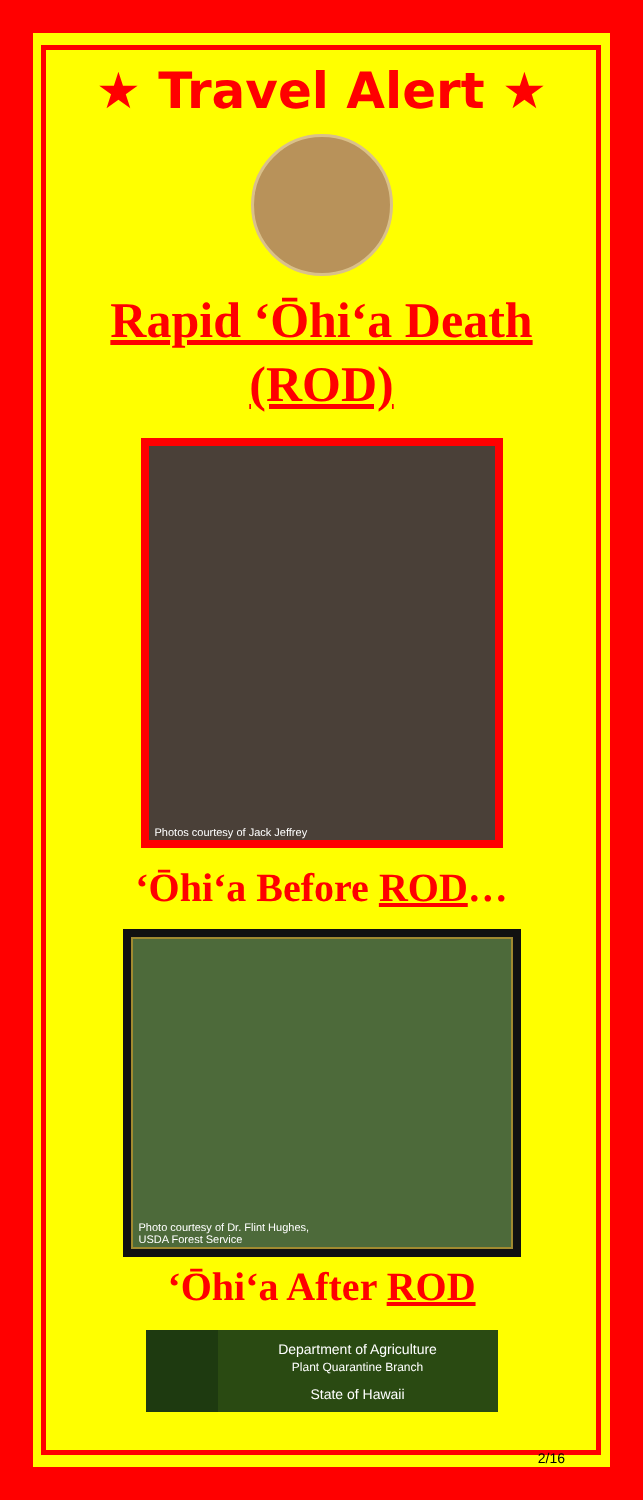★ Travel Alert ★
Rapid ‘Ōhi‘a Death
(ROD)
Photos courtesy of Jack Jeffrey
‘Ōhi‘a Before ROD…
Photo courtesy of Dr. Flint Hughes,
USDA Forest Service
‘Ōhi‘a After ROD
Department of Agriculture
Plant Quarantine Branch
State of Hawaii
2/16